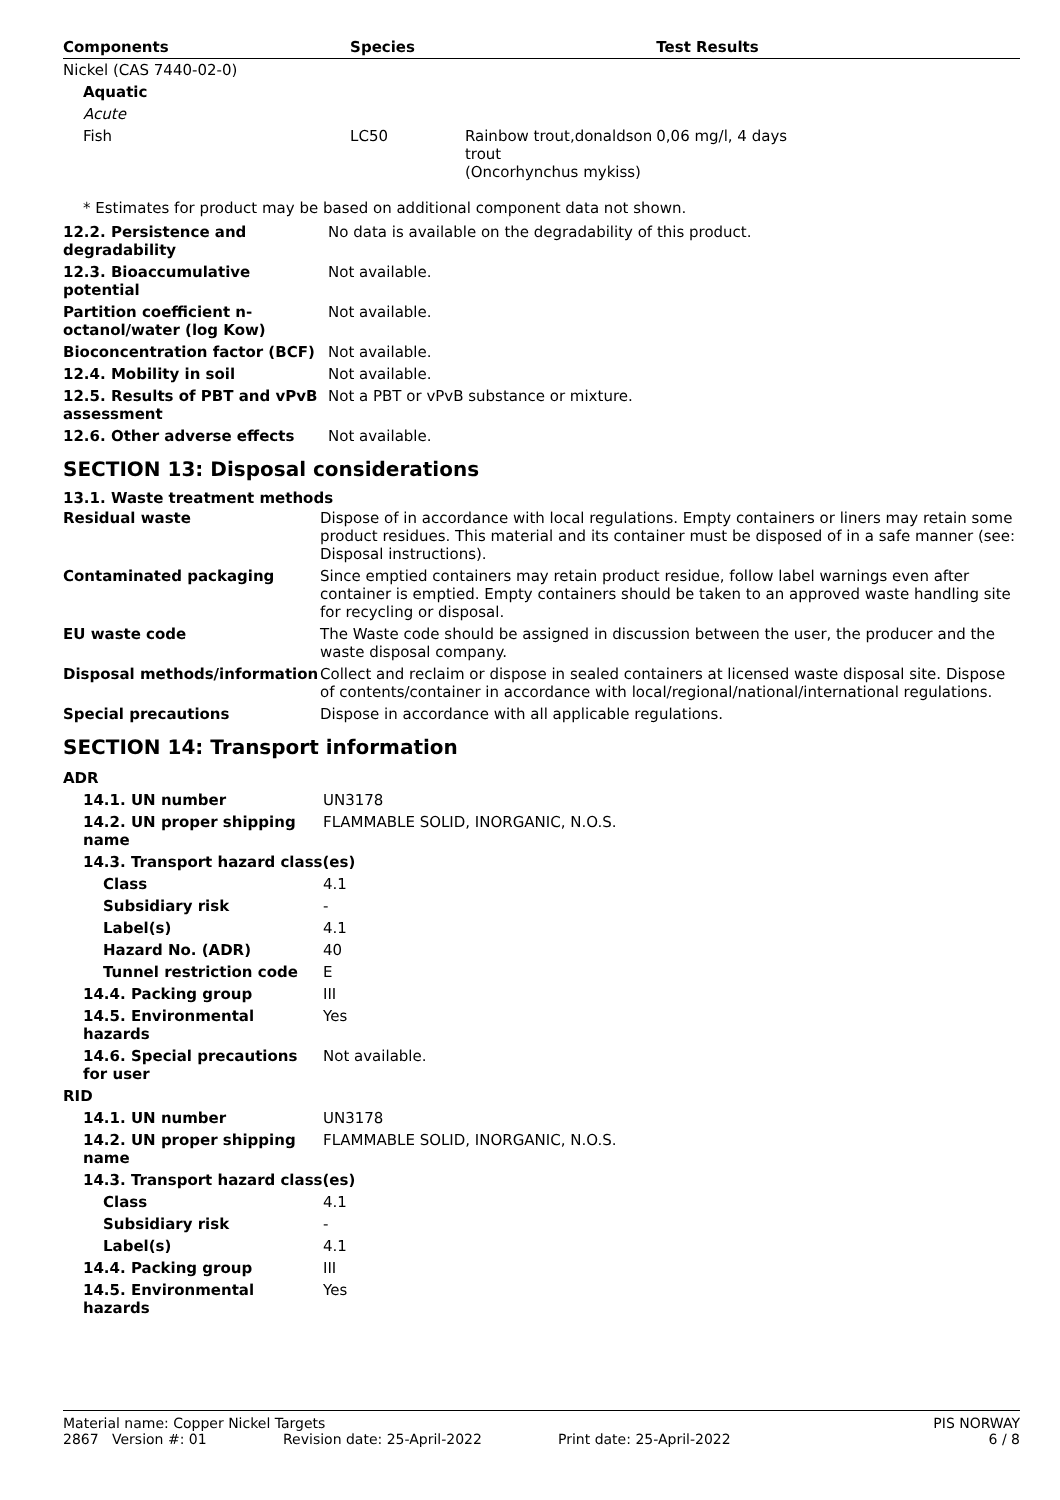| Components | Species | | Test Results |
| --- | --- | --- | --- |
| Nickel (CAS 7440-02-0) | | | |
| Aquatic | | | |
| Acute | | | |
| Fish | LC50 | Rainbow trout,donaldson trout (Oncorhynchus mykiss) | 0,06 mg/l, 4 days |
* Estimates for product may be based on additional component data not shown.
| 12.2. Persistence and degradability | No data is available on the degradability of this product. |
| 12.3. Bioaccumulative potential | Not available. |
| Partition coefficient n-octanol/water (log Kow) | Not available. |
| Bioconcentration factor (BCF) | Not available. |
| 12.4. Mobility in soil | Not available. |
| 12.5. Results of PBT and vPvB assessment | Not a PBT or vPvB substance or mixture. |
| 12.6. Other adverse effects | Not available. |
SECTION 13: Disposal considerations
13.1. Waste treatment methods
| Residual waste | Dispose of in accordance with local regulations. Empty containers or liners may retain some product residues. This material and its container must be disposed of in a safe manner (see: Disposal instructions). |
| Contaminated packaging | Since emptied containers may retain product residue, follow label warnings even after container is emptied. Empty containers should be taken to an approved waste handling site for recycling or disposal. |
| EU waste code | The Waste code should be assigned in discussion between the user, the producer and the waste disposal company. |
| Disposal methods/information | Collect and reclaim or dispose in sealed containers at licensed waste disposal site. Dispose of contents/container in accordance with local/regional/national/international regulations. |
| Special precautions | Dispose in accordance with all applicable regulations. |
SECTION 14: Transport information
| ADR | |
| 14.1. UN number | UN3178 |
| 14.2. UN proper shipping name | FLAMMABLE SOLID, INORGANIC, N.O.S. |
| 14.3. Transport hazard class(es) | |
| Class | 4.1 |
| Subsidiary risk | - |
| Label(s) | 4.1 |
| Hazard No. (ADR) | 40 |
| Tunnel restriction code | E |
| 14.4. Packing group | III |
| 14.5. Environmental hazards | Yes |
| 14.6. Special precautions for user | Not available. |
| RID | |
| 14.1. UN number | UN3178 |
| 14.2. UN proper shipping name | FLAMMABLE SOLID, INORGANIC, N.O.S. |
| 14.3. Transport hazard class(es) | |
| Class | 4.1 |
| Subsidiary risk | - |
| Label(s) | 4.1 |
| 14.4. Packing group | III |
| 14.5. Environmental hazards | Yes |
Material name: Copper Nickel Targets PIS NORWAY
2867 Version #: 01 Revision date: 25-April-2022 Print date: 25-April-2022 6 / 8